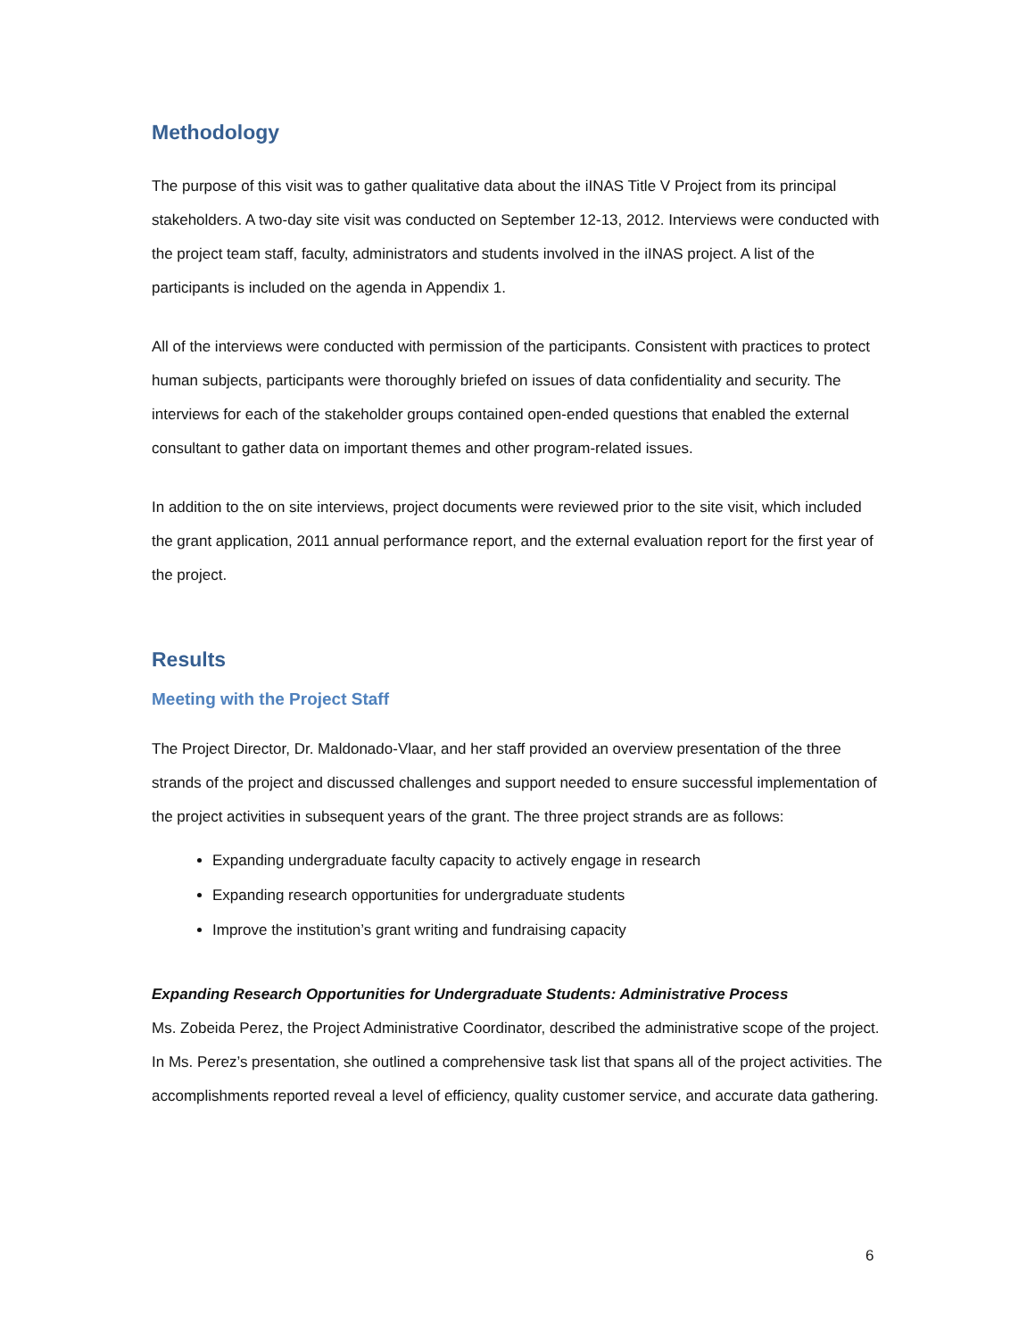Methodology
The purpose of this visit was to gather qualitative data about the iINAS Title V Project from its principal stakeholders. A two-day site visit was conducted on September 12-13, 2012. Interviews were conducted with the project team staff, faculty, administrators and students involved in the iINAS project. A list of the participants is included on the agenda in Appendix 1.
All of the interviews were conducted with permission of the participants. Consistent with practices to protect human subjects, participants were thoroughly briefed on issues of data confidentiality and security. The interviews for each of the stakeholder groups contained open-ended questions that enabled the external consultant to gather data on important themes and other program-related issues.
In addition to the on site interviews, project documents were reviewed prior to the site visit, which included the grant application, 2011 annual performance report, and the external evaluation report for the first year of the project.
Results
Meeting with the Project Staff
The Project Director, Dr. Maldonado-Vlaar, and her staff provided an overview presentation of the three strands of the project and discussed challenges and support needed to ensure successful implementation of the project activities in subsequent years of the grant. The three project strands are as follows:
Expanding undergraduate faculty capacity to actively engage in research
Expanding research opportunities for undergraduate students
Improve the institution’s grant writing and fundraising capacity
Expanding Research Opportunities for Undergraduate Students: Administrative Process
Ms. Zobeida Perez, the Project Administrative Coordinator, described the administrative scope of the project. In Ms. Perez’s presentation, she outlined a comprehensive task list that spans all of the project activities. The accomplishments reported reveal a level of efficiency, quality customer service, and accurate data gathering.
6